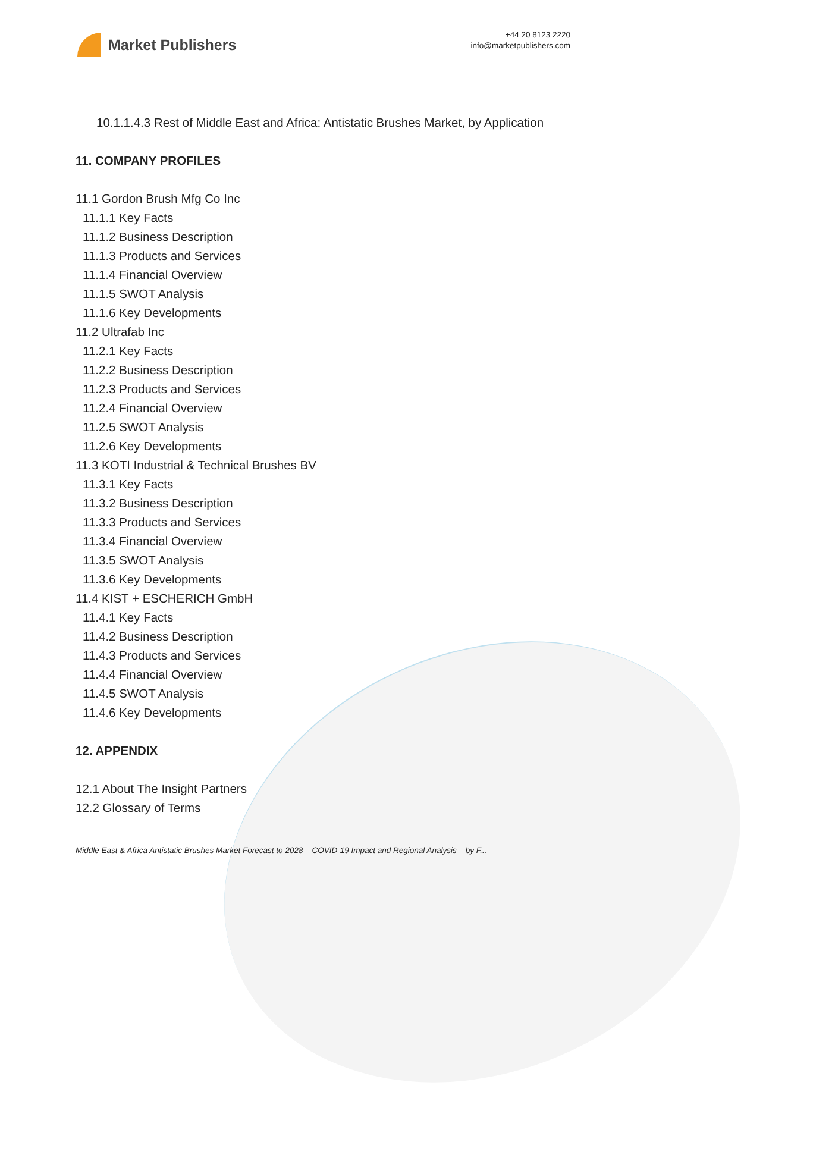Market Publishers
+44 20 8123 2220
info@marketpublishers.com
10.1.1.4.3 Rest of Middle East and Africa: Antistatic Brushes Market, by Application
11. COMPANY PROFILES
11.1 Gordon Brush Mfg Co Inc
11.1.1 Key Facts
11.1.2 Business Description
11.1.3 Products and Services
11.1.4 Financial Overview
11.1.5 SWOT Analysis
11.1.6 Key Developments
11.2 Ultrafab Inc
11.2.1 Key Facts
11.2.2 Business Description
11.2.3 Products and Services
11.2.4 Financial Overview
11.2.5 SWOT Analysis
11.2.6 Key Developments
11.3 KOTI Industrial & Technical Brushes BV
11.3.1 Key Facts
11.3.2 Business Description
11.3.3 Products and Services
11.3.4 Financial Overview
11.3.5 SWOT Analysis
11.3.6 Key Developments
11.4 KIST + ESCHERICH GmbH
11.4.1 Key Facts
11.4.2 Business Description
11.4.3 Products and Services
11.4.4 Financial Overview
11.4.5 SWOT Analysis
11.4.6 Key Developments
12. APPENDIX
12.1 About The Insight Partners
12.2 Glossary of Terms
Middle East & Africa Antistatic Brushes Market Forecast to 2028 – COVID-19 Impact and Regional Analysis – by F...